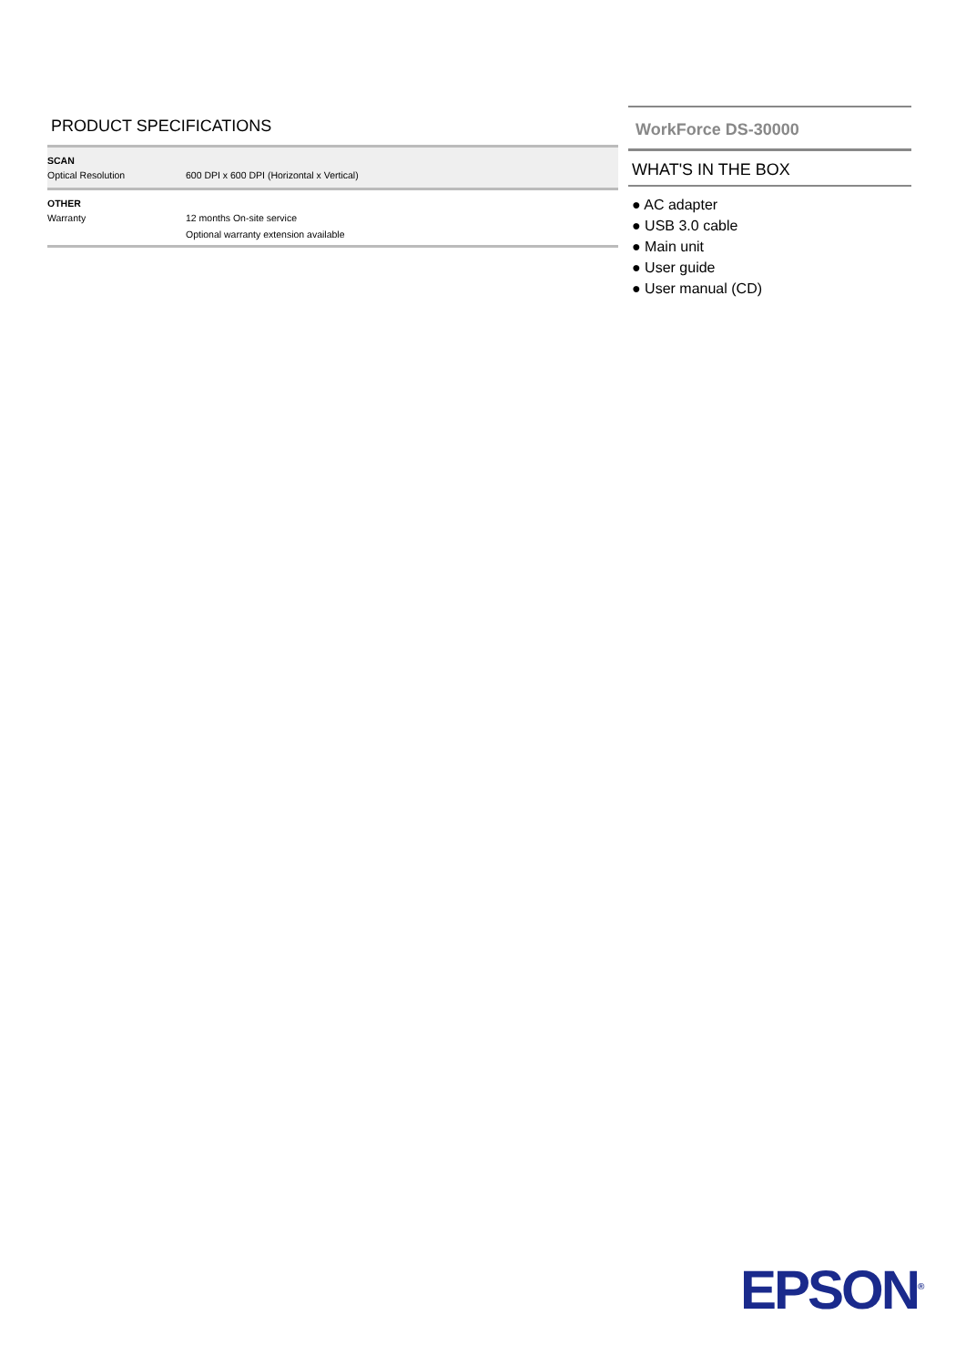PRODUCT SPECIFICATIONS
| SCAN | |
| Optical Resolution | 600 DPI x 600 DPI (Horizontal x Vertical) |
| OTHER | |
| Warranty | 12 months On-site service |
| | Optional warranty extension available |
WorkForce DS-30000
WHAT'S IN THE BOX
● AC adapter
● USB 3.0 cable
● Main unit
● User guide
● User manual (CD)
EPSON<sup>®</sup>